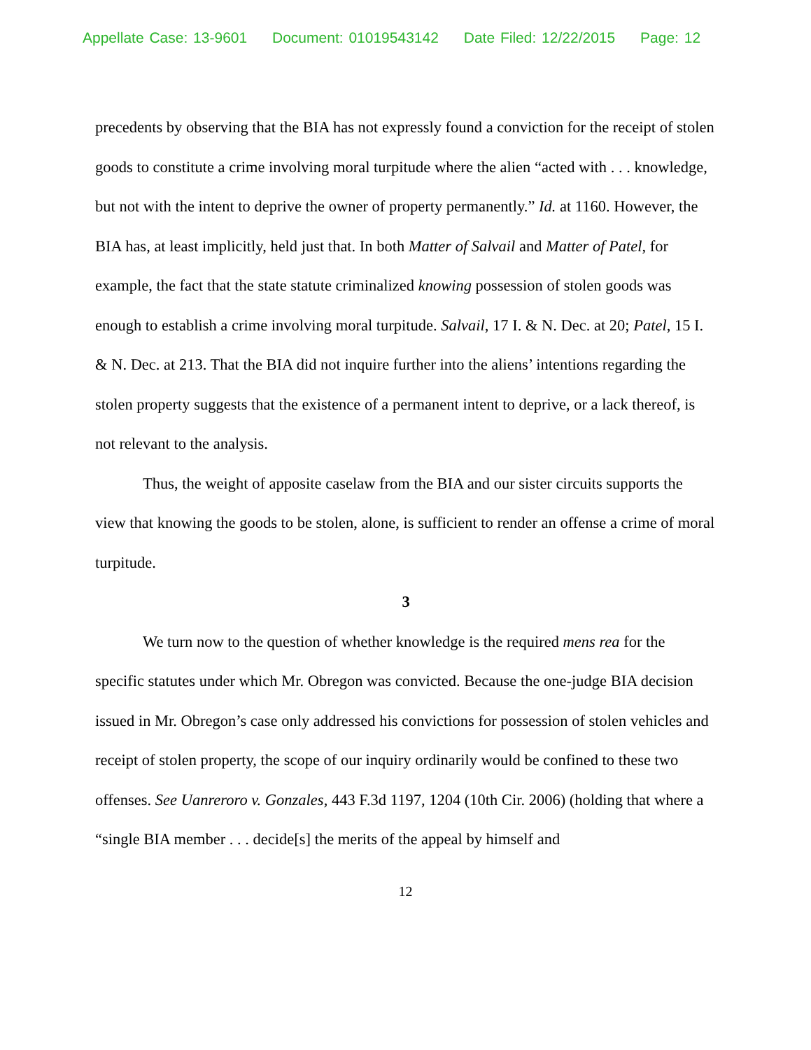Appellate Case: 13-9601 Document: 01019543142 Date Filed: 12/22/2015 Page: 12
precedents by observing that the BIA has not expressly found a conviction for the receipt of stolen goods to constitute a crime involving moral turpitude where the alien “acted with . . . knowledge, but not with the intent to deprive the owner of property permanently.” Id. at 1160. However, the BIA has, at least implicitly, held just that. In both Matter of Salvail and Matter of Patel, for example, the fact that the state statute criminalized knowing possession of stolen goods was enough to establish a crime involving moral turpitude. Salvail, 17 I. & N. Dec. at 20; Patel, 15 I. & N. Dec. at 213. That the BIA did not inquire further into the aliens’ intentions regarding the stolen property suggests that the existence of a permanent intent to deprive, or a lack thereof, is not relevant to the analysis.
Thus, the weight of apposite caselaw from the BIA and our sister circuits supports the view that knowing the goods to be stolen, alone, is sufficient to render an offense a crime of moral turpitude.
3
We turn now to the question of whether knowledge is the required mens rea for the specific statutes under which Mr. Obregon was convicted. Because the one-judge BIA decision issued in Mr. Obregon’s case only addressed his convictions for possession of stolen vehicles and receipt of stolen property, the scope of our inquiry ordinarily would be confined to these two offenses. See Uanreroro v. Gonzales, 443 F.3d 1197, 1204 (10th Cir. 2006) (holding that where a “single BIA member . . . decide[s] the merits of the appeal by himself and
12